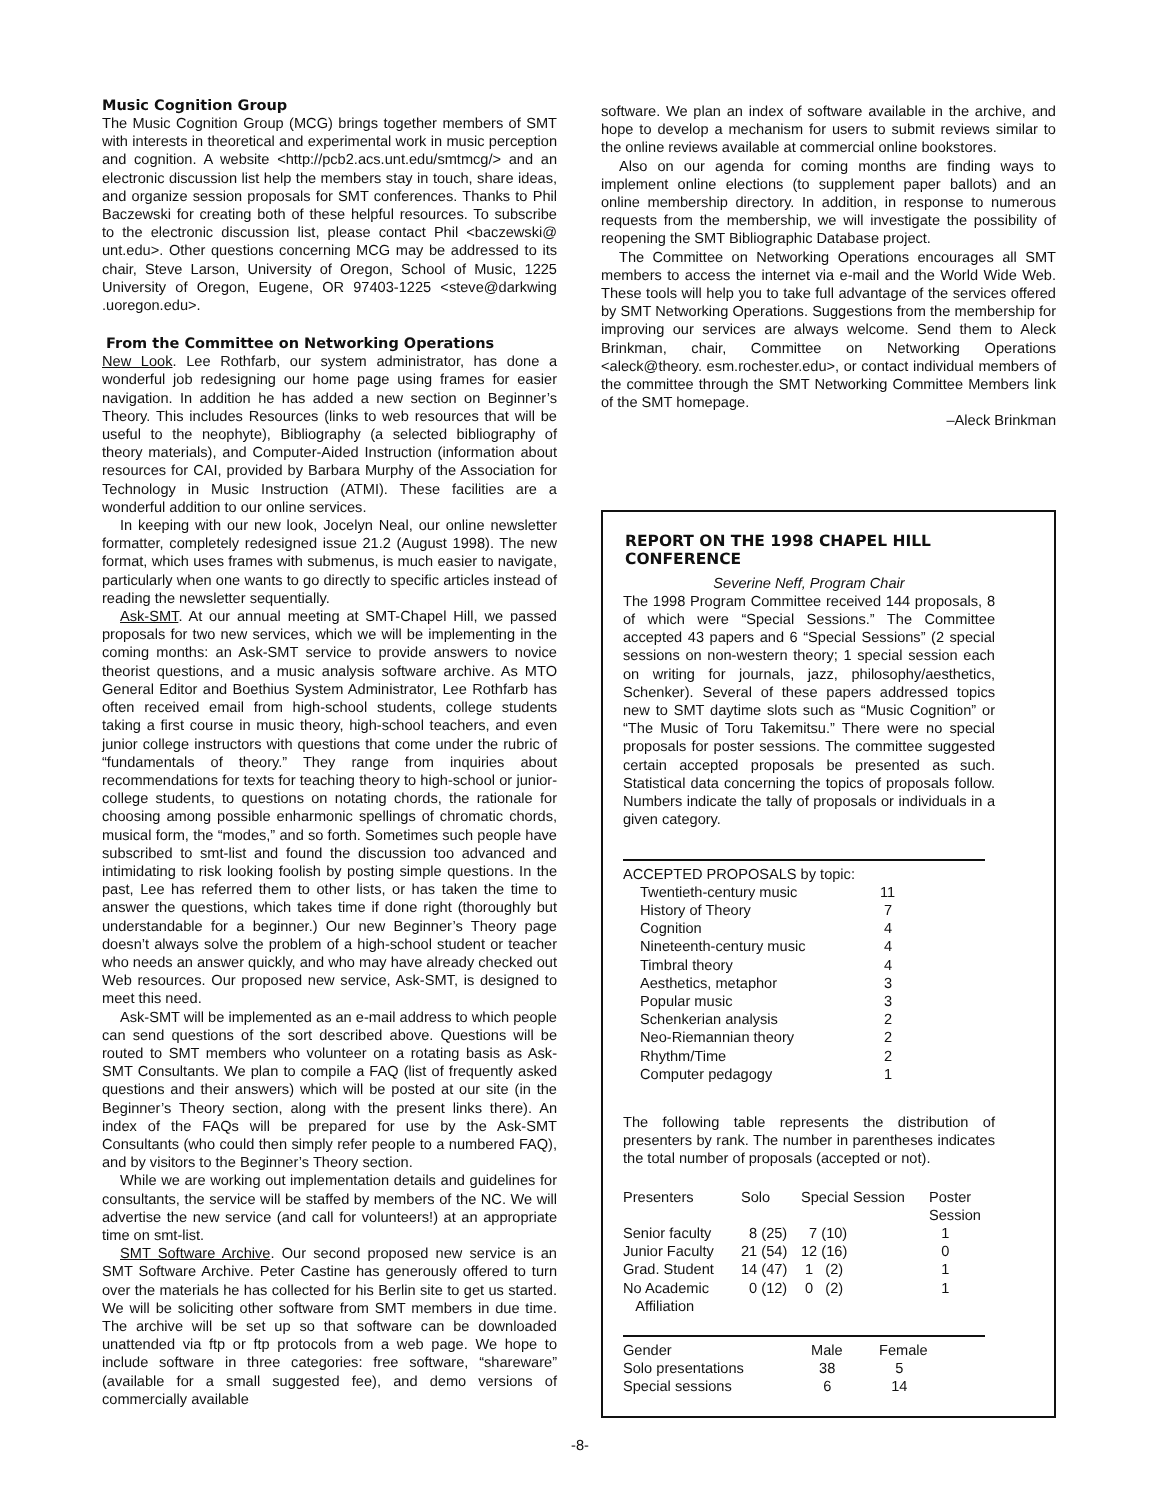Music Cognition Group
The Music Cognition Group (MCG) brings together members of SMT with interests in theoretical and experimental work in music perception and cognition. A website <http://pcb2.acs.unt.edu/smtmcg/> and an electronic discussion list help the members stay in touch, share ideas, and organize session proposals for SMT conferences. Thanks to Phil Baczewski for creating both of these helpful resources. To subscribe to the electronic discussion list, please contact Phil <baczewski@ unt.edu>. Other questions concerning MCG may be addressed to its chair, Steve Larson, University of Oregon, School of Music, 1225 University of Oregon, Eugene, OR 97403-1225 <steve@darkwing .uoregon.edu>.
From the Committee on Networking Operations
New Look. Lee Rothfarb, our system administrator, has done a wonderful job redesigning our home page using frames for easier navigation. In addition he has added a new section on Beginner’s Theory. This includes Resources (links to web resources that will be useful to the neophyte), Bibliography (a selected bibliography of theory materials), and Computer-Aided Instruction (information about resources for CAI, provided by Barbara Murphy of the Association for Technology in Music Instruction (ATMI). These facilities are a wonderful addition to our online services.
In keeping with our new look, Jocelyn Neal, our online newsletter formatter, completely redesigned issue 21.2 (August 1998). The new format, which uses frames with submenus, is much easier to navigate, particularly when one wants to go directly to specific articles instead of reading the newsletter sequentially.
Ask-SMT. At our annual meeting at SMT-Chapel Hill, we passed proposals for two new services, which we will be implementing in the coming months: an Ask-SMT service to provide answers to novice theorist questions, and a music analysis software archive. As MTO General Editor and Boethius System Administrator, Lee Rothfarb has often received email from high-school students, college students taking a first course in music theory, high-school teachers, and even junior college instructors with questions that come under the rubric of “fundamentals of theory.” They range from inquiries about recommendations for texts for teaching theory to high-school or junior-college students, to questions on notating chords, the rationale for choosing among possible enharmonic spellings of chromatic chords, musical form, the “modes,” and so forth. Sometimes such people have subscribed to smt-list and found the discussion too advanced and intimidating to risk looking foolish by posting simple questions. In the past, Lee has referred them to other lists, or has taken the time to answer the questions, which takes time if done right (thoroughly but understandable for a beginner.) Our new Beginner’s Theory page doesn’t always solve the problem of a high-school student or teacher who needs an answer quickly, and who may have already checked out Web resources. Our proposed new service, Ask-SMT, is designed to meet this need.
Ask-SMT will be implemented as an e-mail address to which people can send questions of the sort described above. Questions will be routed to SMT members who volunteer on a rotating basis as Ask-SMT Consultants. We plan to compile a FAQ (list of frequently asked questions and their answers) which will be posted at our site (in the Beginner’s Theory section, along with the present links there). An index of the FAQs will be prepared for use by the Ask-SMT Consultants (who could then simply refer people to a numbered FAQ), and by visitors to the Beginner’s Theory section.
While we are working out implementation details and guidelines for consultants, the service will be staffed by members of the NC. We will advertise the new service (and call for volunteers!) at an appropriate time on smt-list.
SMT Software Archive. Our second proposed new service is an SMT Software Archive. Peter Castine has generously offered to turn over the materials he has collected for his Berlin site to get us started. We will be soliciting other software from SMT members in due time. The archive will be set up so that software can be downloaded unattended via ftp or ftp protocols from a web page. We hope to include software in three categories: free software, “shareware” (available for a small suggested fee), and demo versions of commercially available
software. We plan an index of software available in the archive, and hope to develop a mechanism for users to submit reviews similar to the online reviews available at commercial online bookstores.
Also on our agenda for coming months are finding ways to implement online elections (to supplement paper ballots) and an online membership directory. In addition, in response to numerous requests from the membership, we will investigate the possibility of reopening the SMT Bibliographic Database project.
The Committee on Networking Operations encourages all SMT members to access the internet via e-mail and the World Wide Web. These tools will help you to take full advantage of the services offered by SMT Networking Operations. Suggestions from the membership for improving our services are always welcome. Send them to Aleck Brinkman, chair, Committee on Networking Operations <aleck@theory. esm.rochester.edu>, or contact individual members of the committee through the SMT Networking Committee Members link of the SMT homepage.
–Aleck Brinkman
REPORT ON THE 1998 CHAPEL HILL CONFERENCE
Severine Neff, Program Chair
The 1998 Program Committee received 144 proposals, 8 of which were “Special Sessions.” The Committee accepted 43 papers and 6 “Special Sessions” (2 special sessions on non-western theory; 1 special session each on writing for journals, jazz, philosophy/aesthetics, Schenker). Several of these papers addressed topics new to SMT daytime slots such as “Music Cognition” or “The Music of Toru Takemitsu.” There were no special proposals for poster sessions. The committee suggested certain accepted proposals be presented as such. Statistical data concerning the topics of proposals follow. Numbers indicate the tally of proposals or individuals in a given category.
| ACCEPTED PROPOSALS by topic: | |
| --- | --- |
| Twentieth-century music | 11 |
| History of Theory | 7 |
| Cognition | 4 |
| Nineteenth-century music | 4 |
| Timbral theory | 4 |
| Aesthetics, metaphor | 3 |
| Popular music | 3 |
| Schenkerian analysis | 2 |
| Neo-Riemannian theory | 2 |
| Rhythm/Time | 2 |
| Computer pedagogy | 1 |
The following table represents the distribution of presenters by rank. The number in parentheses indicates the total number of proposals (accepted or not).
| Presenters | Solo | Special Session | Poster Session |
| --- | --- | --- | --- |
| Senior faculty | 8 (25) | 7 (10) | 1 |
| Junior Faculty | 21 (54) | 12 (16) | 0 |
| Grad. Student | 14 (47) | 1 (2) | 1 |
| No Academic Affiliation | 0 (12) | 0 (2) | 1 |
| Gender | Male | Female |
| --- | --- | --- |
| Solo presentations | 38 | 5 |
| Special sessions | 6 | 14 |
-8-